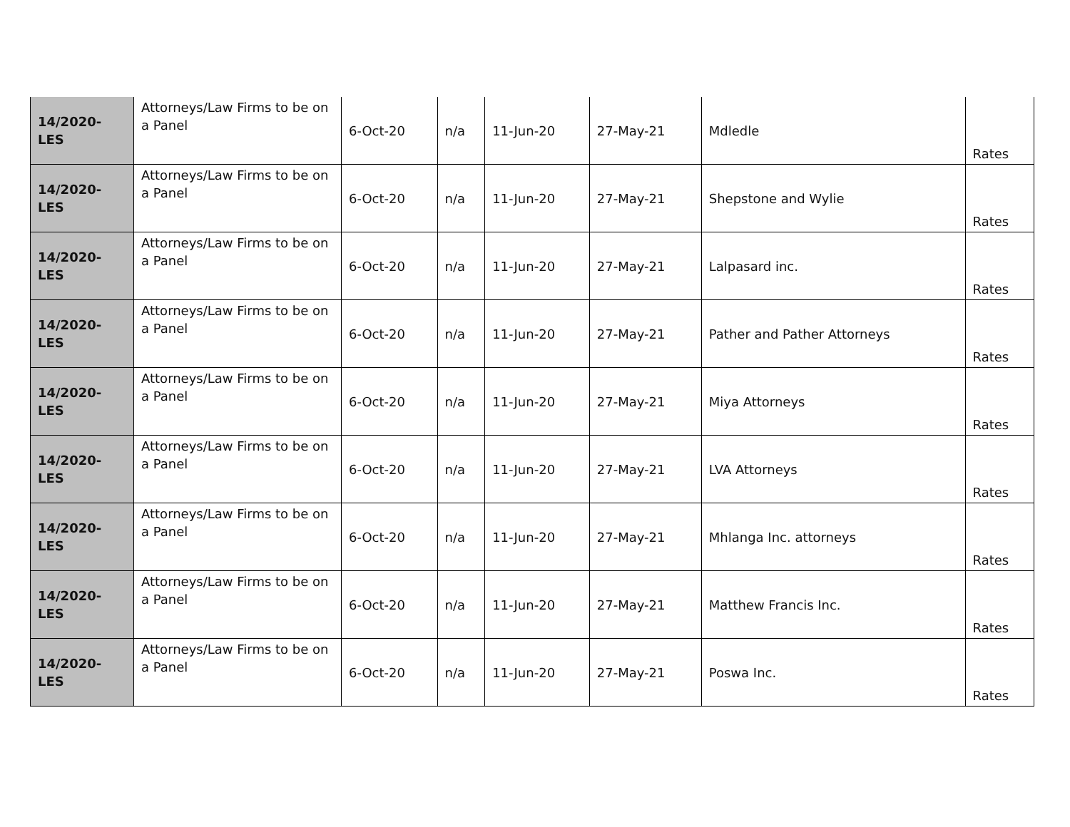| 14/2020-LES | Attorneys/Law Firms to be on a Panel | 6-Oct-20 | n/a | 11-Jun-20 | 27-May-21 | Mdledle | Rates |
| 14/2020-LES | Attorneys/Law Firms to be on a Panel | 6-Oct-20 | n/a | 11-Jun-20 | 27-May-21 | Shepstone and Wylie | Rates |
| 14/2020-LES | Attorneys/Law Firms to be on a Panel | 6-Oct-20 | n/a | 11-Jun-20 | 27-May-21 | Lalpasard inc. | Rates |
| 14/2020-LES | Attorneys/Law Firms to be on a Panel | 6-Oct-20 | n/a | 11-Jun-20 | 27-May-21 | Pather and Pather Attorneys | Rates |
| 14/2020-LES | Attorneys/Law Firms to be on a Panel | 6-Oct-20 | n/a | 11-Jun-20 | 27-May-21 | Miya Attorneys | Rates |
| 14/2020-LES | Attorneys/Law Firms to be on a Panel | 6-Oct-20 | n/a | 11-Jun-20 | 27-May-21 | LVA Attorneys | Rates |
| 14/2020-LES | Attorneys/Law Firms to be on a Panel | 6-Oct-20 | n/a | 11-Jun-20 | 27-May-21 | Mhlanga Inc. attorneys | Rates |
| 14/2020-LES | Attorneys/Law Firms to be on a Panel | 6-Oct-20 | n/a | 11-Jun-20 | 27-May-21 | Matthew Francis Inc. | Rates |
| 14/2020-LES | Attorneys/Law Firms to be on a Panel | 6-Oct-20 | n/a | 11-Jun-20 | 27-May-21 | Poswa Inc. | Rates |